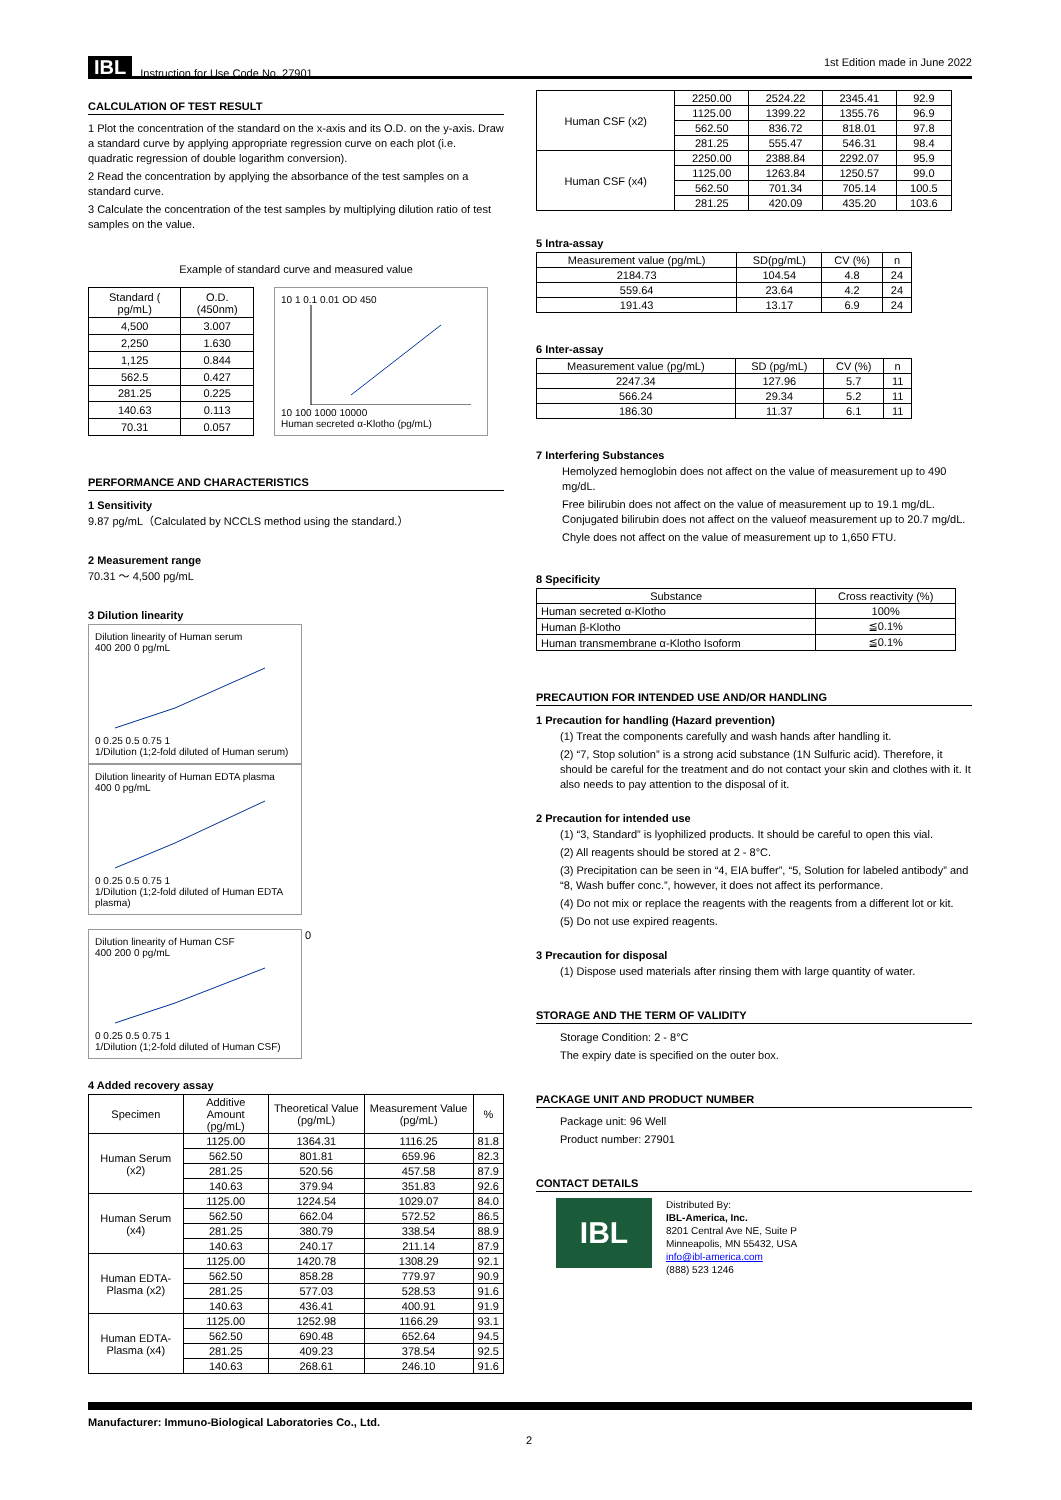IBL Instruction for Use Code No. 27901 1st Edition made in June 2022
CALCULATION OF TEST RESULT
1 Plot the concentration of the standard on the x-axis and its O.D. on the y-axis. Draw a standard curve by applying appropriate regression curve on each plot (i.e. quadratic regression of double logarithm conversion).
2 Read the concentration by applying the absorbance of the test samples on a standard curve.
3 Calculate the concentration of the test samples by multiplying dilution ratio of test samples on the value.
Example of standard curve and measured value
| Standard ( pg/mL) | O.D. (450nm) |
| --- | --- |
| 4,500 | 3.007 |
| 2,250 | 1.630 |
| 1,125 | 0.844 |
| 562.5 | 0.427 |
| 281.25 | 0.225 |
| 140.63 | 0.113 |
| 70.31 | 0.057 |
10 1 0.1 0.01 OD 450
10 100 1000 10000
Human secreted α-Klotho (pg/mL)
PERFORMANCE AND CHARACTERISTICS
1 Sensitivity
9.87 pg/mL（Calculated by NCCLS method using the standard.）
2 Measurement range
70.31 ～ 4,500 pg/mL
3 Dilution linearity
Dilution linearity of Human serum
400 200 0 pg/mL
0 0.25 0.5 0.75 1
1/Dilution (1;2-fold diluted of Human serum)
Dilution linearity of Human EDTA plasma
400 0 pg/mL
0 0.25 0.5 0.75 1
1/Dilution (1;2-fold diluted of Human EDTA plasma)
Dilution linearity of Human CSF
400 200 0 pg/mL
0 0.25 0.5 0.75 1
1/Dilution (1;2-fold diluted of Human CSF)
0
4 Added recovery assay
| Specimen | Additive Amount (pg/mL) | Theoretical Value (pg/mL) | Measurement Value (pg/mL) | % |
| --- | --- | --- | --- | --- |
| Human Serum (x2) | 1125.00 | 1364.31 | 1116.25 | 81.8 |
| | 562.50 | 801.81 | 659.96 | 82.3 |
| | 281.25 | 520.56 | 457.58 | 87.9 |
| | 140.63 | 379.94 | 351.83 | 92.6 |
| Human Serum (x4) | 1125.00 | 1224.54 | 1029.07 | 84.0 |
| | 562.50 | 662.04 | 572.52 | 86.5 |
| | 281.25 | 380.79 | 338.54 | 88.9 |
| | 140.63 | 240.17 | 211.14 | 87.9 |
| Human EDTA-Plasma (x2) | 1125.00 | 1420.78 | 1308.29 | 92.1 |
| | 562.50 | 858.28 | 779.97 | 90.9 |
| | 281.25 | 577.03 | 528.53 | 91.6 |
| | 140.63 | 436.41 | 400.91 | 91.9 |
| Human EDTA-Plasma (x4) | 1125.00 | 1252.98 | 1166.29 | 93.1 |
| | 562.50 | 690.48 | 652.64 | 94.5 |
| | 281.25 | 409.23 | 378.54 | 92.5 |
| | 140.63 | 268.61 | 246.10 | 91.6 |
| Human CSF (x2) | 2250.00 | 2524.22 | 2345.41 | 92.9 |
| | 1125.00 | 1399.22 | 1355.76 | 96.9 |
| | 562.50 | 836.72 | 818.01 | 97.8 |
| | 281.25 | 555.47 | 546.31 | 98.4 |
| Human CSF (x4) | 2250.00 | 2388.84 | 2292.07 | 95.9 |
| | 1125.00 | 1263.84 | 1250.57 | 99.0 |
| | 562.50 | 701.34 | 705.14 | 100.5 |
| | 281.25 | 420.09 | 435.20 | 103.6 |
5 Intra-assay
| Measurement value (pg/mL) | SD(pg/mL) | CV (%) | n |
| --- | --- | --- | --- |
| 2184.73 | 104.54 | 4.8 | 24 |
| 559.64 | 23.64 | 4.2 | 24 |
| 191.43 | 13.17 | 6.9 | 24 |
6 Inter-assay
| Measurement value (pg/mL) | SD (pg/mL) | CV (%) | n |
| --- | --- | --- | --- |
| 2247.34 | 127.96 | 5.7 | 11 |
| 566.24 | 29.34 | 5.2 | 11 |
| 186.30 | 11.37 | 6.1 | 11 |
7 Interfering Substances
Hemolyzed hemoglobin does not affect on the value of measurement up to 490 mg/dL.
Free bilirubin does not affect on the value of measurement up to 19.1 mg/dL. Conjugated bilirubin does not affect on the valueof measurement up to 20.7 mg/dL.
Chyle does not affect on the value of measurement up to 1,650 FTU.
8 Specificity
| Substance | Cross reactivity (%) |
| --- | --- |
| Human secreted α-Klotho | 100% |
| Human β-Klotho | ≦0.1% |
| Human transmembrane α-Klotho Isoform | ≦0.1% |
PRECAUTION FOR INTENDED USE AND/OR HANDLING
1 Precaution for handling (Hazard prevention)
(1) Treat the components carefully and wash hands after handling it.
(2) “7, Stop solution” is a strong acid substance (1N Sulfuric acid). Therefore, it should be careful for the treatment and do not contact your skin and clothes with it. It also needs to pay attention to the disposal of it.
2 Precaution for intended use
(1) “3, Standard” is lyophilized products. It should be careful to open this vial.
(2) All reagents should be stored at 2 - 8°C.
(3) Precipitation can be seen in “4, EIA buffer”, “5, Solution for labeled antibody” and “8, Wash buffer conc.”, however, it does not affect its performance.
(4) Do not mix or replace the reagents with the reagents from a different lot or kit.
(5) Do not use expired reagents.
3 Precaution for disposal
(1) Dispose used materials after rinsing them with large quantity of water.
STORAGE AND THE TERM OF VALIDITY
Storage Condition: 2 - 8°C
The expiry date is specified on the outer box.
PACKAGE UNIT AND PRODUCT NUMBER
Package unit: 96 Well
Product number: 27901
CONTACT DETAILS
IBL
Distributed By:
IBL-America, Inc.
8201 Central Ave NE, Suite P
Minneapolis, MN 55432, USA
info@ibl-america.com
(888) 523 1246
Manufacturer: Immuno-Biological Laboratories Co., Ltd.
2